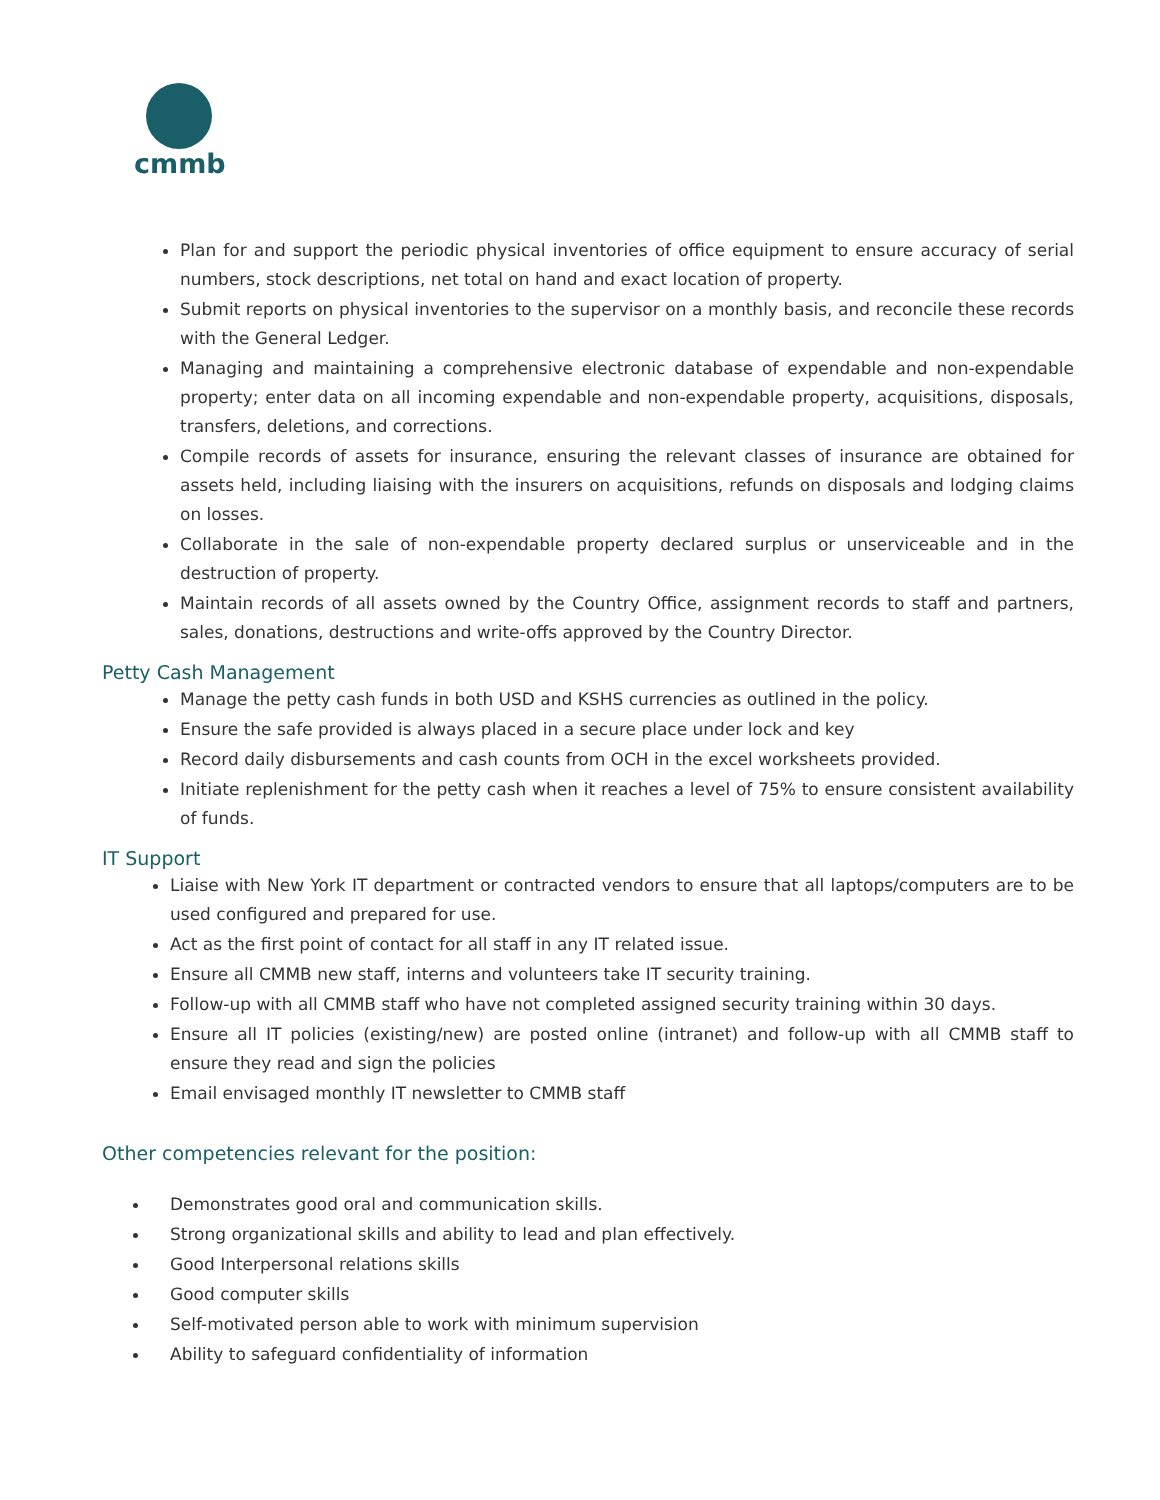cmmb
Plan for and support the periodic physical inventories of office equipment to ensure accuracy of serial numbers, stock descriptions, net total on hand and exact location of property.
Submit reports on physical inventories to the supervisor on a monthly basis, and reconcile these records with the General Ledger.
Managing and maintaining a comprehensive electronic database of expendable and non-expendable property; enter data on all incoming expendable and non-expendable property, acquisitions, disposals, transfers, deletions, and corrections.
Compile records of assets for insurance, ensuring the relevant classes of insurance are obtained for assets held, including liaising with the insurers on acquisitions, refunds on disposals and lodging claims on losses.
Collaborate in the sale of non-expendable property declared surplus or unserviceable and in the destruction of property.
Maintain records of all assets owned by the Country Office, assignment records to staff and partners, sales, donations, destructions and write-offs approved by the Country Director.
Petty Cash Management
Manage the petty cash funds in both USD and KSHS currencies as outlined in the policy.
Ensure the safe provided is always placed in a secure place under lock and key
Record daily disbursements and cash counts from OCH in the excel worksheets provided.
Initiate replenishment for the petty cash when it reaches a level of 75% to ensure consistent availability of funds.
IT Support
Liaise with New York IT department or contracted vendors to ensure that all laptops/computers are to be used configured and prepared for use.
Act as the first point of contact for all staff in any IT related issue.
Ensure all CMMB new staff, interns and volunteers take IT security training.
Follow-up with all CMMB staff who have not completed assigned security training within 30 days.
Ensure all IT policies (existing/new) are posted online (intranet) and follow-up with all CMMB staff to ensure they read and sign the policies
Email envisaged monthly IT newsletter to CMMB staff
Other competencies relevant for the position:
Demonstrates good oral and communication skills.
Strong organizational skills and ability to lead and plan effectively.
Good Interpersonal relations skills
Good computer skills
Self-motivated person able to work with minimum supervision
Ability to safeguard confidentiality of information